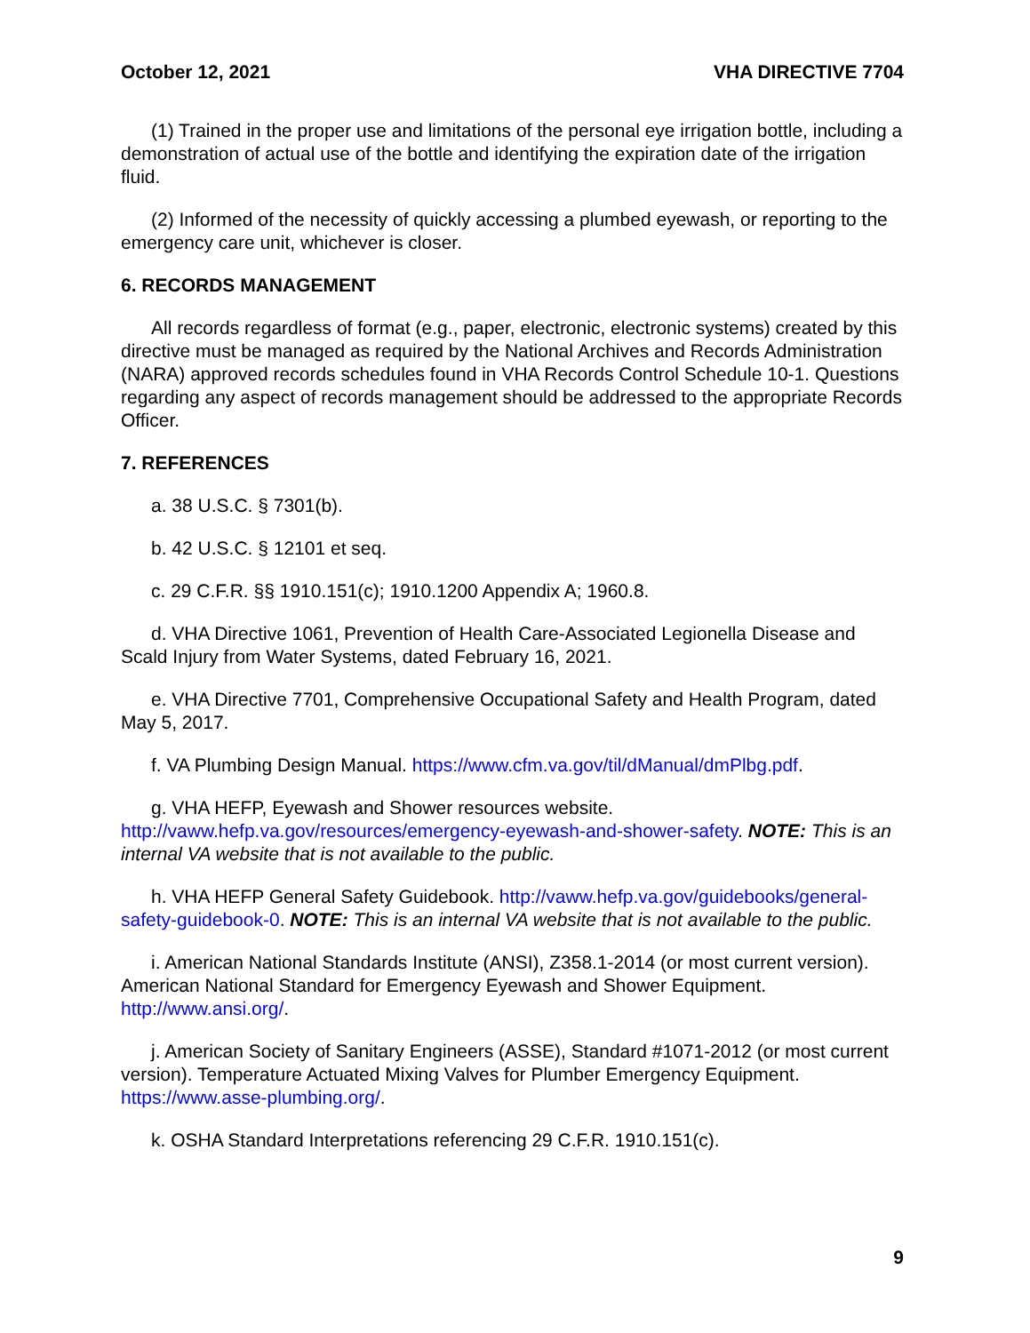October 12, 2021 VHA DIRECTIVE 7704
(1) Trained in the proper use and limitations of the personal eye irrigation bottle, including a demonstration of actual use of the bottle and identifying the expiration date of the irrigation fluid.
(2) Informed of the necessity of quickly accessing a plumbed eyewash, or reporting to the emergency care unit, whichever is closer.
6. RECORDS MANAGEMENT
All records regardless of format (e.g., paper, electronic, electronic systems) created by this directive must be managed as required by the National Archives and Records Administration (NARA) approved records schedules found in VHA Records Control Schedule 10-1. Questions regarding any aspect of records management should be addressed to the appropriate Records Officer.
7. REFERENCES
a. 38 U.S.C. § 7301(b).
b. 42 U.S.C. § 12101 et seq.
c. 29 C.F.R. §§ 1910.151(c); 1910.1200 Appendix A; 1960.8.
d. VHA Directive 1061, Prevention of Health Care-Associated Legionella Disease and Scald Injury from Water Systems, dated February 16, 2021.
e. VHA Directive 7701, Comprehensive Occupational Safety and Health Program, dated May 5, 2017.
f. VA Plumbing Design Manual. https://www.cfm.va.gov/til/dManual/dmPlbg.pdf.
g. VHA HEFP, Eyewash and Shower resources website. http://vaww.hefp.va.gov/resources/emergency-eyewash-and-shower-safety. NOTE: This is an internal VA website that is not available to the public.
h. VHA HEFP General Safety Guidebook. http://vaww.hefp.va.gov/guidebooks/general-safety-guidebook-0. NOTE: This is an internal VA website that is not available to the public.
i. American National Standards Institute (ANSI), Z358.1-2014 (or most current version). American National Standard for Emergency Eyewash and Shower Equipment. http://www.ansi.org/.
j. American Society of Sanitary Engineers (ASSE), Standard #1071-2012 (or most current version). Temperature Actuated Mixing Valves for Plumber Emergency Equipment. https://www.asse-plumbing.org/.
k. OSHA Standard Interpretations referencing 29 C.F.R. 1910.151(c).
9